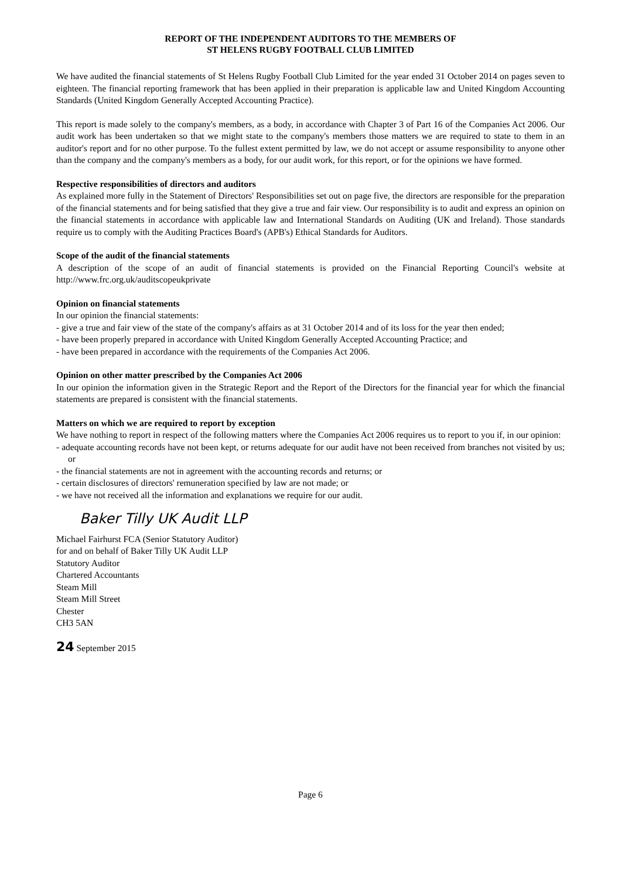REPORT OF THE INDEPENDENT AUDITORS TO THE MEMBERS OF
ST HELENS RUGBY FOOTBALL CLUB LIMITED
We have audited the financial statements of St Helens Rugby Football Club Limited for the year ended 31 October 2014 on pages seven to eighteen. The financial reporting framework that has been applied in their preparation is applicable law and United Kingdom Accounting Standards (United Kingdom Generally Accepted Accounting Practice).
This report is made solely to the company's members, as a body, in accordance with Chapter 3 of Part 16 of the Companies Act 2006. Our audit work has been undertaken so that we might state to the company's members those matters we are required to state to them in an auditor's report and for no other purpose. To the fullest extent permitted by law, we do not accept or assume responsibility to anyone other than the company and the company's members as a body, for our audit work, for this report, or for the opinions we have formed.
Respective responsibilities of directors and auditors
As explained more fully in the Statement of Directors' Responsibilities set out on page five, the directors are responsible for the preparation of the financial statements and for being satisfied that they give a true and fair view. Our responsibility is to audit and express an opinion on the financial statements in accordance with applicable law and International Standards on Auditing (UK and Ireland). Those standards require us to comply with the Auditing Practices Board's (APB's) Ethical Standards for Auditors.
Scope of the audit of the financial statements
A description of the scope of an audit of financial statements is provided on the Financial Reporting Council's website at http://www.frc.org.uk/auditscopeukprivate
Opinion on financial statements
In our opinion the financial statements:
- give a true and fair view of the state of the company's affairs as at 31 October 2014 and of its loss for the year then ended;
- have been properly prepared in accordance with United Kingdom Generally Accepted Accounting Practice; and
- have been prepared in accordance with the requirements of the Companies Act 2006.
Opinion on other matter prescribed by the Companies Act 2006
In our opinion the information given in the Strategic Report and the Report of the Directors for the financial year for which the financial statements are prepared is consistent with the financial statements.
Matters on which we are required to report by exception
We have nothing to report in respect of the following matters where the Companies Act 2006 requires us to report to you if, in our opinion:
- adequate accounting records have not been kept, or returns adequate for our audit have not been received from branches not visited by us; or
- the financial statements are not in agreement with the accounting records and returns; or
- certain disclosures of directors' remuneration specified by law are not made; or
- we have not received all the information and explanations we require for our audit.
Baker Tilly UK Audit LLP
Michael Fairhurst FCA (Senior Statutory Auditor)
for and on behalf of Baker Tilly UK Audit LLP
Statutory Auditor
Chartered Accountants
Steam Mill
Steam Mill Street
Chester
CH3 5AN
24 September 2015
Page 6